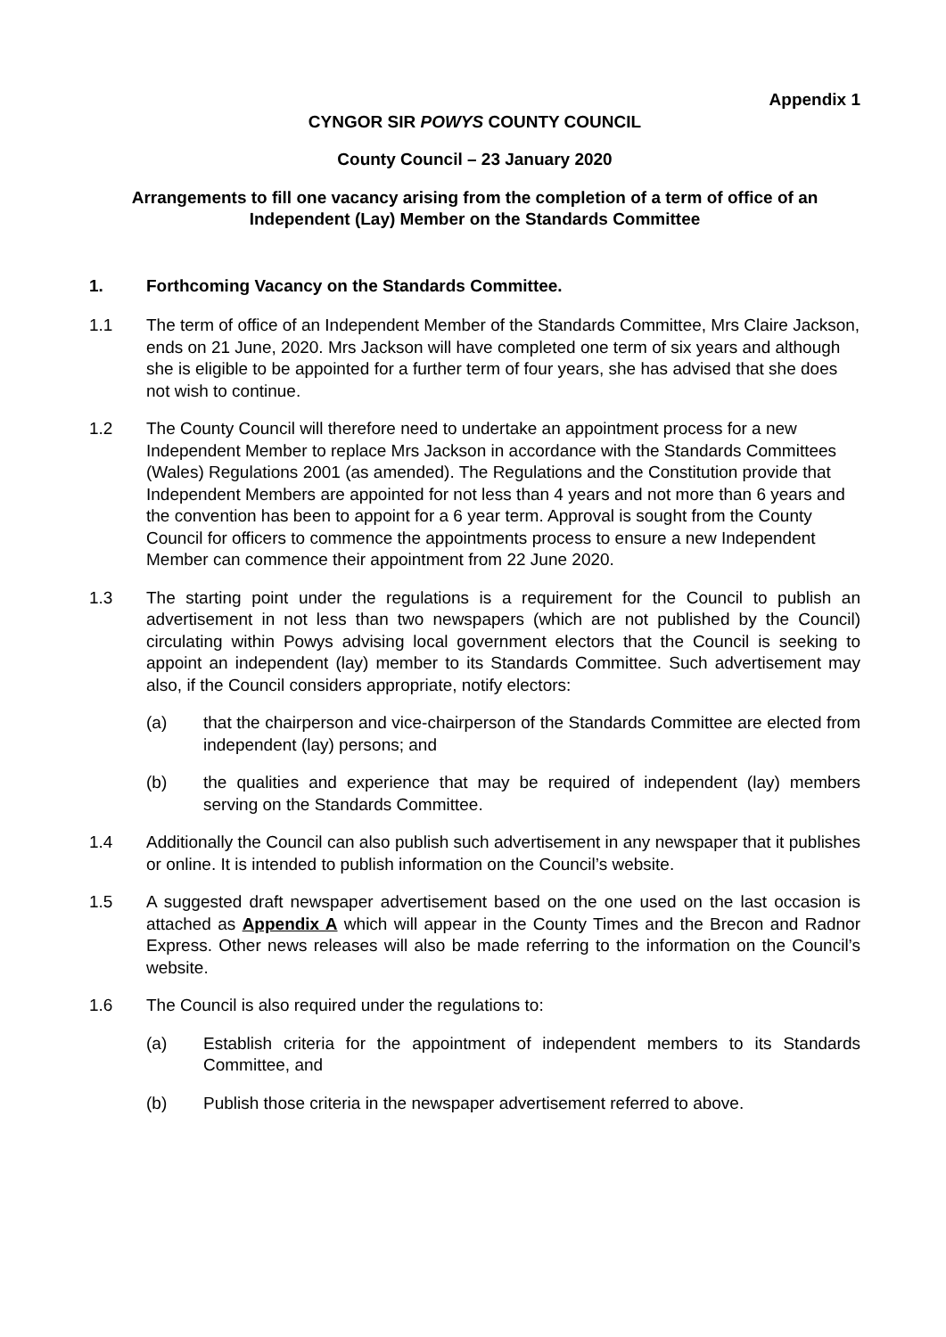Appendix 1
CYNGOR SIR POWYS COUNTY COUNCIL
County Council – 23 January 2020
Arrangements to fill one vacancy arising from the completion of a term of office of an Independent (Lay) Member on the Standards Committee
1. Forthcoming Vacancy on the Standards Committee.
1.1 The term of office of an Independent Member of the Standards Committee, Mrs Claire Jackson, ends on 21 June, 2020. Mrs Jackson will have completed one term of six years and although she is eligible to be appointed for a further term of four years, she has advised that she does not wish to continue.
1.2 The County Council will therefore need to undertake an appointment process for a new Independent Member to replace Mrs Jackson in accordance with the Standards Committees (Wales) Regulations 2001 (as amended). The Regulations and the Constitution provide that Independent Members are appointed for not less than 4 years and not more than 6 years and the convention has been to appoint for a 6 year term. Approval is sought from the County Council for officers to commence the appointments process to ensure a new Independent Member can commence their appointment from 22 June 2020.
1.3 The starting point under the regulations is a requirement for the Council to publish an advertisement in not less than two newspapers (which are not published by the Council) circulating within Powys advising local government electors that the Council is seeking to appoint an independent (lay) member to its Standards Committee. Such advertisement may also, if the Council considers appropriate, notify electors:
(a) that the chairperson and vice-chairperson of the Standards Committee are elected from independent (lay) persons; and
(b) the qualities and experience that may be required of independent (lay) members serving on the Standards Committee.
1.4 Additionally the Council can also publish such advertisement in any newspaper that it publishes or online. It is intended to publish information on the Council’s website.
1.5 A suggested draft newspaper advertisement based on the one used on the last occasion is attached as Appendix A which will appear in the County Times and the Brecon and Radnor Express. Other news releases will also be made referring to the information on the Council’s website.
1.6 The Council is also required under the regulations to:
(a) Establish criteria for the appointment of independent members to its Standards Committee, and
(b) Publish those criteria in the newspaper advertisement referred to above.